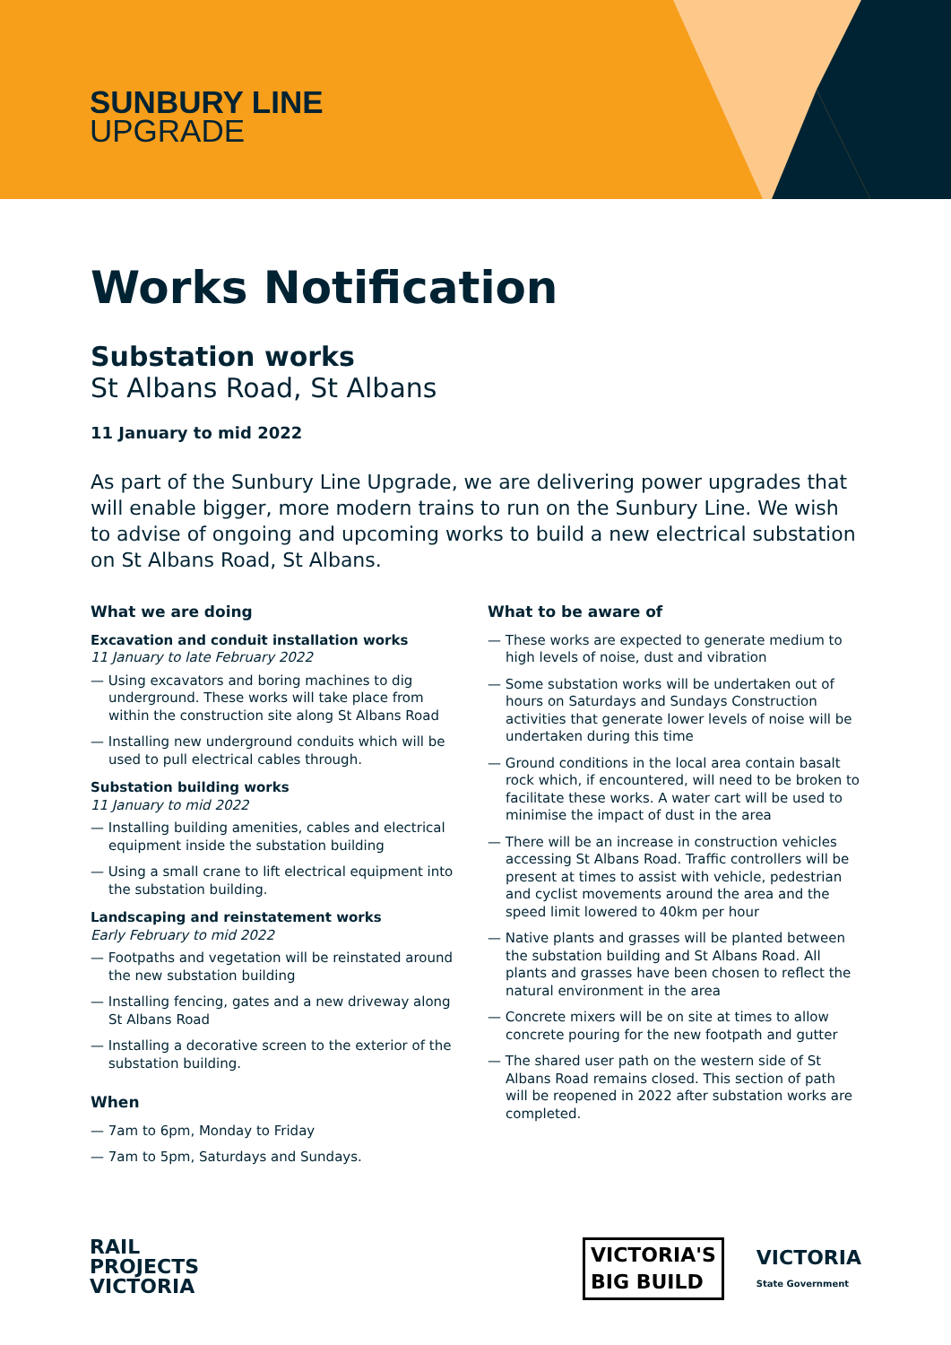SUNBURY LINE
UPGRADE
Works Notification
Substation works
St Albans Road, St Albans
11 January to mid 2022
As part of the Sunbury Line Upgrade, we are delivering power upgrades that will enable bigger, more modern trains to run on the Sunbury Line. We wish to advise of ongoing and upcoming works to build a new electrical substation on St Albans Road, St Albans.
What we are doing
Excavation and conduit installation works
11 January to late February 2022
— Using excavators and boring machines to dig underground. These works will take place from within the construction site along St Albans Road
— Installing new underground conduits which will be used to pull electrical cables through.
Substation building works
11 January to mid 2022
— Installing building amenities, cables and electrical equipment inside the substation building
— Using a small crane to lift electrical equipment into the substation building.
Landscaping and reinstatement works
Early February to mid 2022
— Footpaths and vegetation will be reinstated around the new substation building
— Installing fencing, gates and a new driveway along St Albans Road
— Installing a decorative screen to the exterior of the substation building.
When
— 7am to 6pm, Monday to Friday
— 7am to 5pm, Saturdays and Sundays.
What to be aware of
— These works are expected to generate medium to high levels of noise, dust and vibration
— Some substation works will be undertaken out of hours on Saturdays and Sundays Construction activities that generate lower levels of noise will be undertaken during this time
— Ground conditions in the local area contain basalt rock which, if encountered, will need to be broken to facilitate these works. A water cart will be used to minimise the impact of dust in the area
— There will be an increase in construction vehicles accessing St Albans Road. Traffic controllers will be present at times to assist with vehicle, pedestrian and cyclist movements around the area and the speed limit lowered to 40km per hour
— Native plants and grasses will be planted between the substation building and St Albans Road. All plants and grasses have been chosen to reflect the natural environment in the area
— Concrete mixers will be on site at times to allow concrete pouring for the new footpath and gutter
— The shared user path on the western side of St Albans Road remains closed. This section of path will be reopened in 2022 after substation works are completed.
RAIL
PROJECTS
VICTORIA
VICTORIA'S
BIG BUILD
VICTORIA
State Government